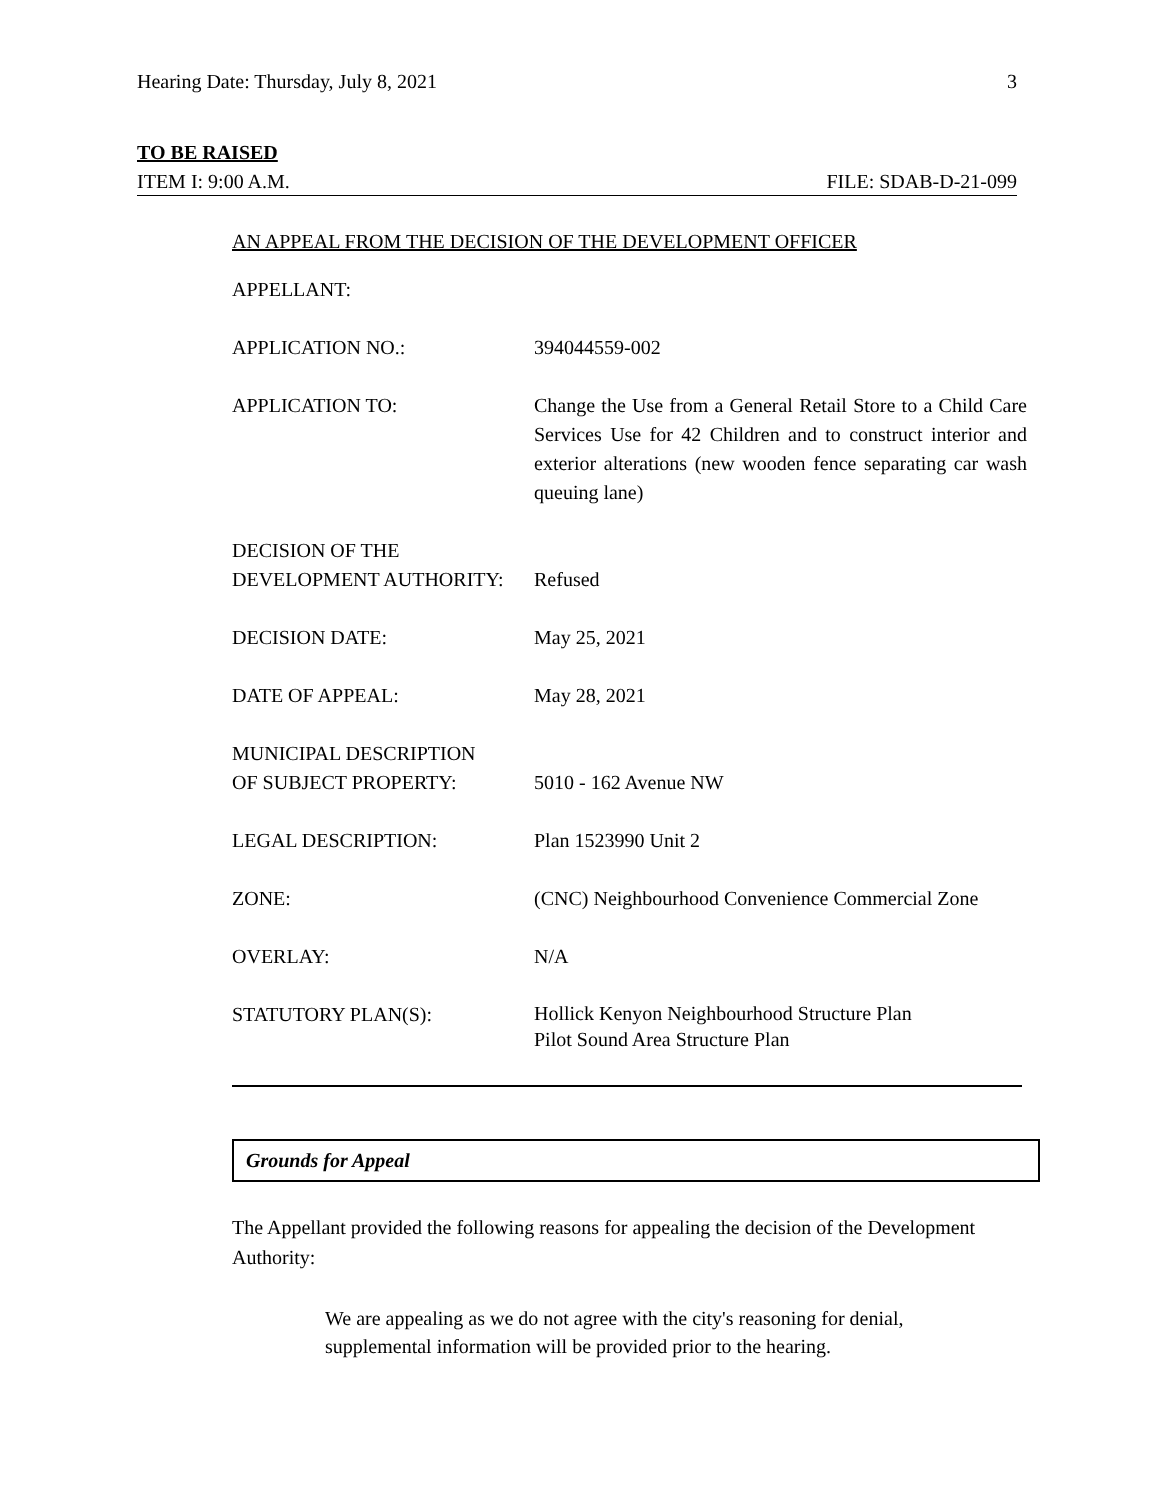Hearing Date: Thursday, July 8, 2021 3
TO BE RAISED
ITEM I: 9:00 A.M. FILE: SDAB-D-21-099
AN APPEAL FROM THE DECISION OF THE DEVELOPMENT OFFICER
| APPELLANT: | |
| APPLICATION NO.: | 394044559-002 |
| APPLICATION TO: | Change the Use from a General Retail Store to a Child Care Services Use for 42 Children and to construct interior and exterior alterations (new wooden fence separating car wash queuing lane) |
| DECISION OF THE DEVELOPMENT AUTHORITY: | Refused |
| DECISION DATE: | May 25, 2021 |
| DATE OF APPEAL: | May 28, 2021 |
| MUNICIPAL DESCRIPTION OF SUBJECT PROPERTY: | 5010 - 162 Avenue NW |
| LEGAL DESCRIPTION: | Plan 1523990 Unit 2 |
| ZONE: | (CNC) Neighbourhood Convenience Commercial Zone |
| OVERLAY: | N/A |
| STATUTORY PLAN(S): | Hollick Kenyon Neighbourhood Structure Plan Pilot Sound Area Structure Plan |
Grounds for Appeal
The Appellant provided the following reasons for appealing the decision of the Development Authority:
We are appealing as we do not agree with the city's reasoning for denial, supplemental information will be provided prior to the hearing.